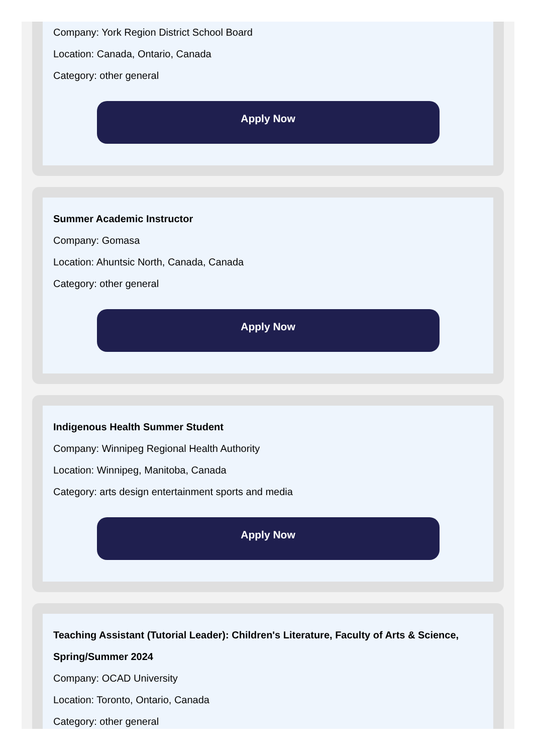Company: York Region District School Board
Location: Canada, Ontario, Canada
Category: other general
Apply Now
Summer Academic Instructor
Company: Gomasa
Location: Ahuntsic North, Canada, Canada
Category: other general
Apply Now
Indigenous Health Summer Student
Company: Winnipeg Regional Health Authority
Location: Winnipeg, Manitoba, Canada
Category: arts design entertainment sports and media
Apply Now
Teaching Assistant (Tutorial Leader): Children's Literature, Faculty of Arts & Science, Spring/Summer 2024
Company: OCAD University
Location: Toronto, Ontario, Canada
Category: other general